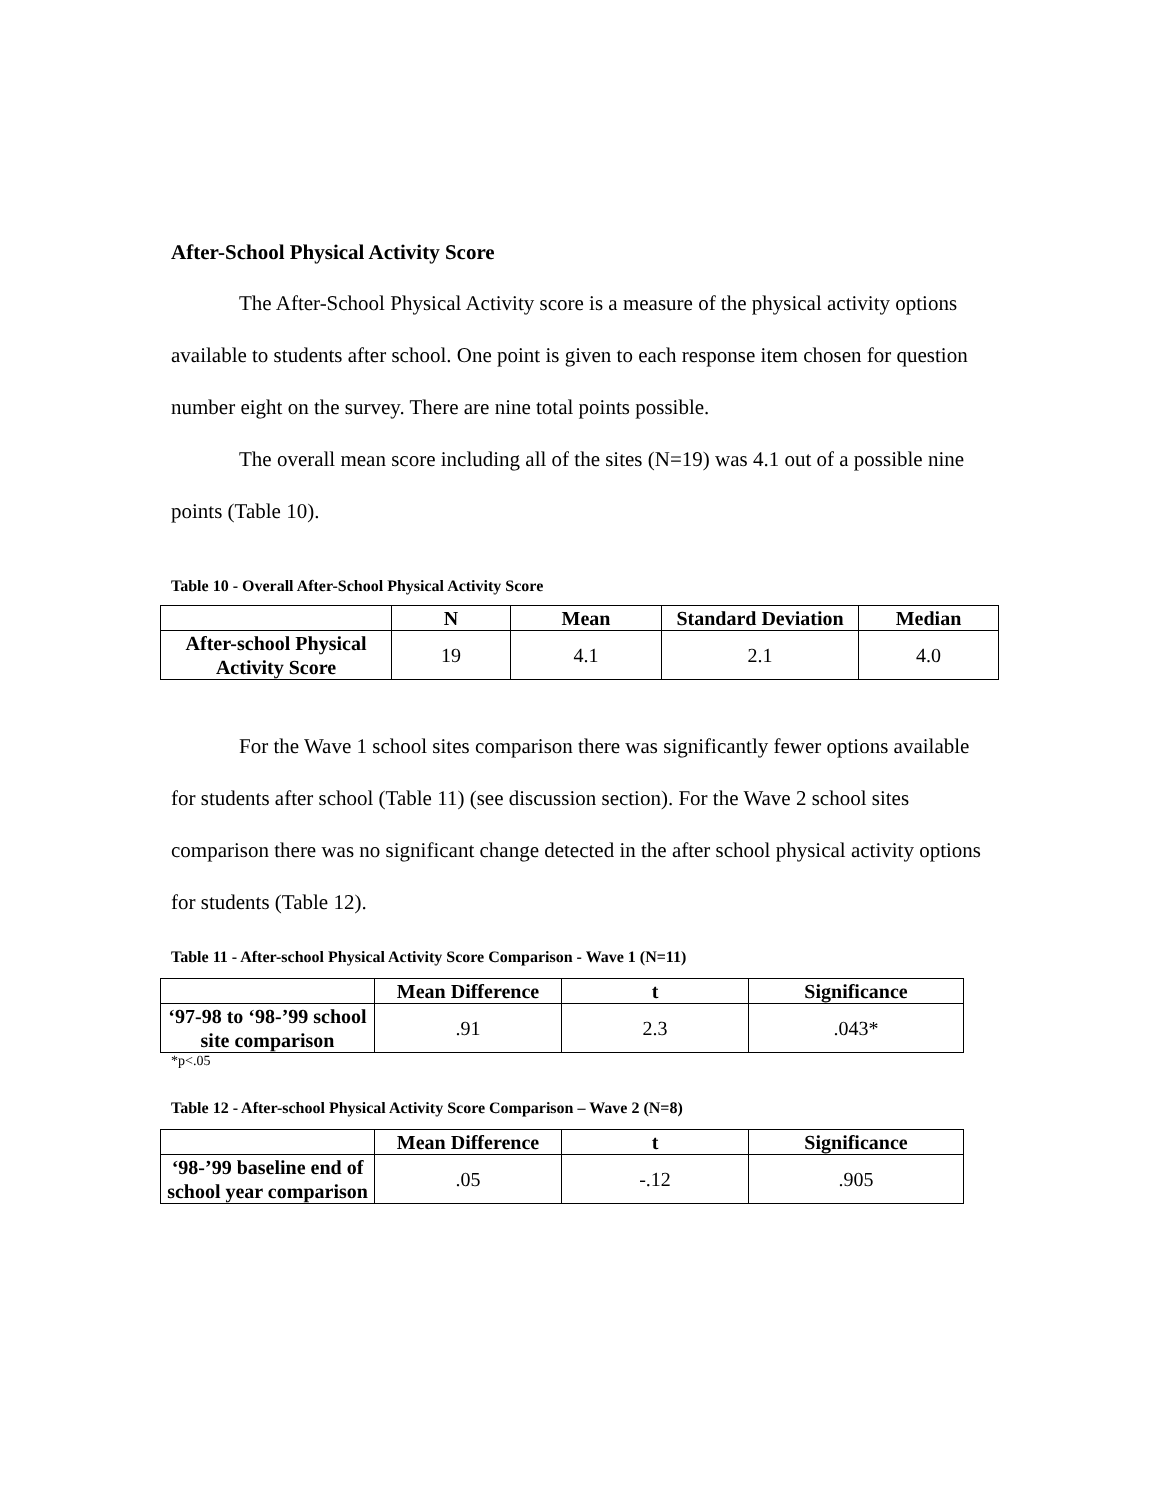After-School Physical Activity Score
The After-School Physical Activity score is a measure of the physical activity options available to students after school. One point is given to each response item chosen for question number eight on the survey. There are nine total points possible.
The overall mean score including all of the sites (N=19) was 4.1 out of a possible nine points (Table 10).
Table 10 - Overall After-School Physical Activity Score
| | N | Mean | Standard Deviation | Median |
| --- | --- | --- | --- | --- |
| After-school Physical Activity Score | 19 | 4.1 | 2.1 | 4.0 |
For the Wave 1 school sites comparison there was significantly fewer options available for students after school (Table 11) (see discussion section). For the Wave 2 school sites comparison there was no significant change detected in the after school physical activity options for students (Table 12).
Table 11 - After-school Physical Activity Score Comparison - Wave 1 (N=11)
| | Mean Difference | t | Significance |
| --- | --- | --- | --- |
| ‘97-98 to ‘98-’99 school site comparison | .91 | 2.3 | .043* |
*p<.05
Table 12 - After-school Physical Activity Score Comparison – Wave 2 (N=8)
| | Mean Difference | t | Significance |
| --- | --- | --- | --- |
| ‘98-’99 baseline end of school year comparison | .05 | -.12 | .905 |